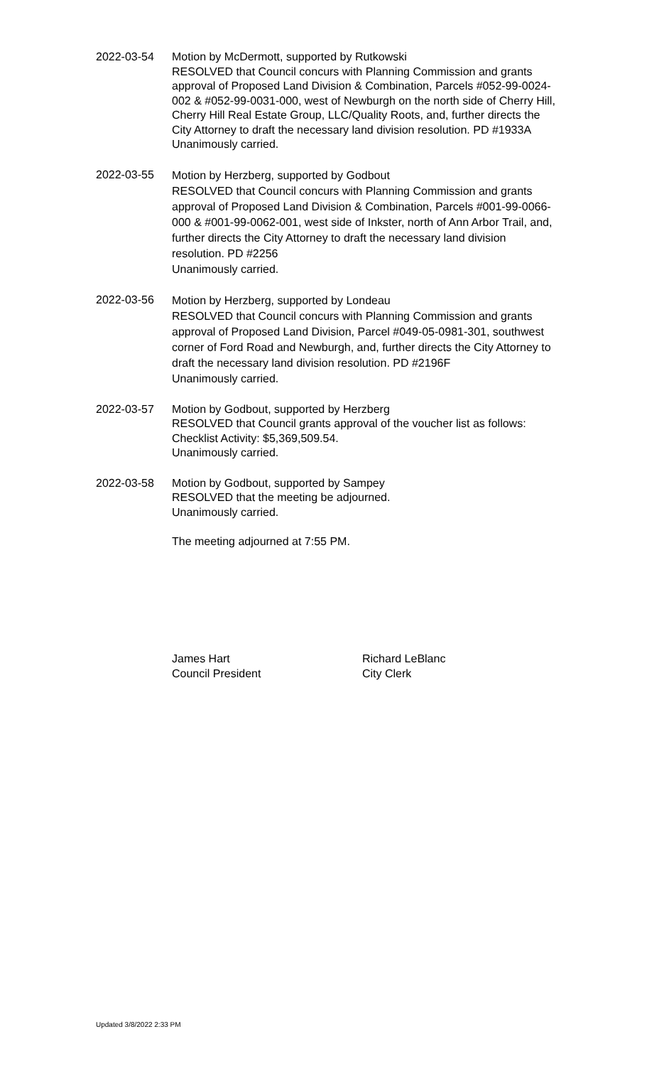2022-03-54 Motion by McDermott, supported by Rutkowski
RESOLVED that Council concurs with Planning Commission and grants approval of Proposed Land Division & Combination, Parcels #052-99-0024-002 & #052-99-0031-000, west of Newburgh on the north side of Cherry Hill, Cherry Hill Real Estate Group, LLC/Quality Roots, and, further directs the City Attorney to draft the necessary land division resolution. PD #1933A
Unanimously carried.
2022-03-55
Motion by Herzberg, supported by Godbout
RESOLVED that Council concurs with Planning Commission and grants approval of Proposed Land Division & Combination, Parcels #001-99-0066-000 & #001-99-0062-001, west side of Inkster, north of Ann Arbor Trail, and, further directs the City Attorney to draft the necessary land division resolution. PD #2256
Unanimously carried.
2022-03-56
Motion by Herzberg, supported by Londeau
RESOLVED that Council concurs with Planning Commission and grants approval of Proposed Land Division, Parcel #049-05-0981-301, southwest corner of Ford Road and Newburgh, and, further directs the City Attorney to draft the necessary land division resolution. PD #2196F
Unanimously carried.
2022-03-57 Motion by Godbout, supported by Herzberg
RESOLVED that Council grants approval of the voucher list as follows: Checklist Activity: $5,369,509.54.
Unanimously carried.
2022-03-58 Motion by Godbout, supported by Sampey
RESOLVED that the meeting be adjourned.
Unanimously carried.
The meeting adjourned at 7:55 PM.
James Hart
Council President
Richard LeBlanc
City Clerk
Updated 3/8/2022 2:33 PM